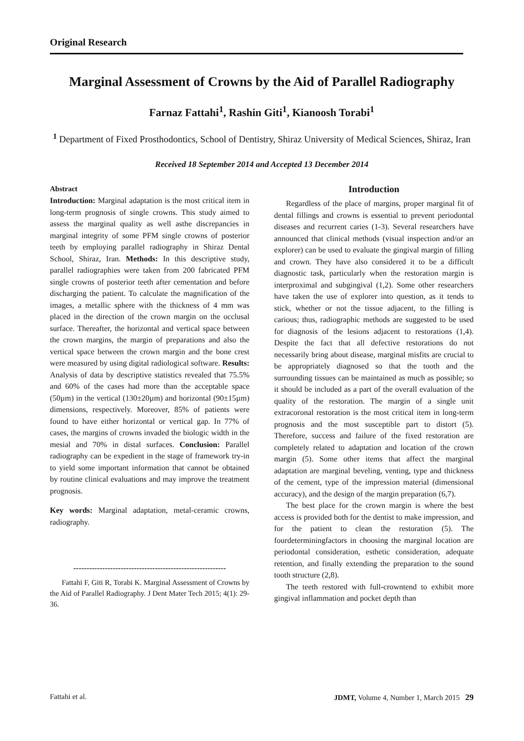Original Research
Marginal Assessment of Crowns by the Aid of Parallel Radiography
Farnaz Fattahi<sup>1</sup>, Rashin Giti<sup>1</sup>, Kianoosh Torabi<sup>1</sup>
<sup>1</sup> Department of Fixed Prosthodontics, School of Dentistry, Shiraz University of Medical Sciences, Shiraz, Iran
Received 18 September 2014 and Accepted 13 December 2014
Abstract
Introduction: Marginal adaptation is the most critical item in long-term prognosis of single crowns. This study aimed to assess the marginal quality as well asthe discrepancies in marginal integrity of some PFM single crowns of posterior teeth by employing parallel radiography in Shiraz Dental School, Shiraz, Iran. Methods: In this descriptive study, parallel radiographies were taken from 200 fabricated PFM single crowns of posterior teeth after cementation and before discharging the patient. To calculate the magnification of the images, a metallic sphere with the thickness of 4 mm was placed in the direction of the crown margin on the occlusal surface. Thereafter, the horizontal and vertical space between the crown margins, the margin of preparations and also the vertical space between the crown margin and the bone crest were measured by using digital radiological software. Results: Analysis of data by descriptive statistics revealed that 75.5% and 60% of the cases had more than the acceptable space (50µm) in the vertical (130±20µm) and horizontal (90±15µm) dimensions, respectively. Moreover, 85% of patients were found to have either horizontal or vertical gap. In 77% of cases, the margins of crowns invaded the biologic width in the mesial and 70% in distal surfaces. Conclusion: Parallel radiography can be expedient in the stage of framework try-in to yield some important information that cannot be obtained by routine clinical evaluations and may improve the treatment prognosis.
Key words: Marginal adaptation, metal-ceramic crowns, radiography.
----------------------------------------------------------
Fattahi F, Giti R, Torabi K. Marginal Assessment of Crowns by the Aid of Parallel Radiography. J Dent Mater Tech 2015; 4(1): 29-36.
Introduction
Regardless of the place of margins, proper marginal fit of dental fillings and crowns is essential to prevent periodontal diseases and recurrent caries (1-3). Several researchers have announced that clinical methods (visual inspection and/or an explorer) can be used to evaluate the gingival margin of filling and crown. They have also considered it to be a difficult diagnostic task, particularly when the restoration margin is interproximal and subgingival (1,2). Some other researchers have taken the use of explorer into question, as it tends to stick, whether or not the tissue adjacent, to the filling is carious; thus, radiographic methods are suggested to be used for diagnosis of the lesions adjacent to restorations (1,4). Despite the fact that all defective restorations do not necessarily bring about disease, marginal misfits are crucial to be appropriately diagnosed so that the tooth and the surrounding tissues can be maintained as much as possible; so it should be included as a part of the overall evaluation of the quality of the restoration. The margin of a single unit extracoronal restoration is the most critical item in long-term prognosis and the most susceptible part to distort (5). Therefore, success and failure of the fixed restoration are completely related to adaptation and location of the crown margin (5). Some other items that affect the marginal adaptation are marginal beveling, venting, type and thickness of the cement, type of the impression material (dimensional accuracy), and the design of the margin preparation (6,7).
The best place for the crown margin is where the best access is provided both for the dentist to make impression, and for the patient to clean the restoration (5). The fourdeterminingfactors in choosing the marginal location are periodontal consideration, esthetic consideration, adequate retention, and finally extending the preparation to the sound tooth structure (2,8).
The teeth restored with full-crowntend to exhibit more gingival inflammation and pocket depth than
Fattahi et al. JDMT, Volume 4, Number 1, March 2015 29